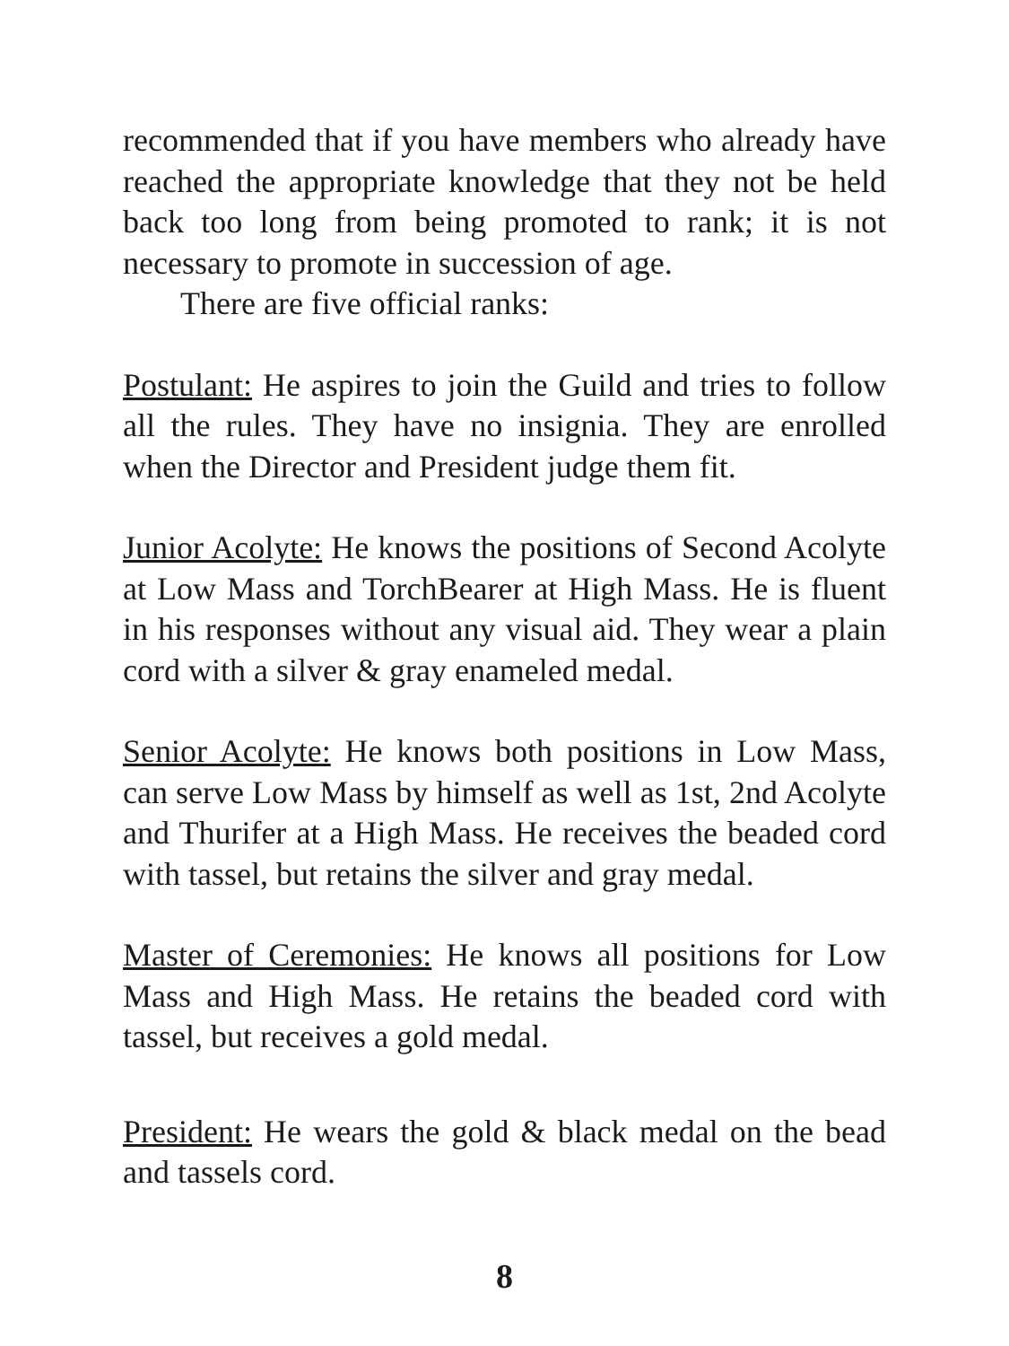recommended that if you have members who already have reached the appropriate knowledge that they not be held back too long from being promoted to rank; it is not necessary to promote in succession of age.
There are five official ranks:
Postulant: He aspires to join the Guild and tries to follow all the rules. They have no insignia. They are enrolled when the Director and President judge them fit.
Junior Acolyte: He knows the positions of Second Acolyte at Low Mass and TorchBearer at High Mass. He is fluent in his responses without any visual aid. They wear a plain cord with a silver & gray enameled medal.
Senior Acolyte: He knows both positions in Low Mass, can serve Low Mass by himself as well as 1st, 2nd Acolyte and Thurifer at a High Mass. He receives the beaded cord with tassel, but retains the silver and gray medal.
Master of Ceremonies: He knows all positions for Low Mass and High Mass. He retains the beaded cord with tassel, but receives a gold medal.
President: He wears the gold & black medal on the bead and tassels cord.
8